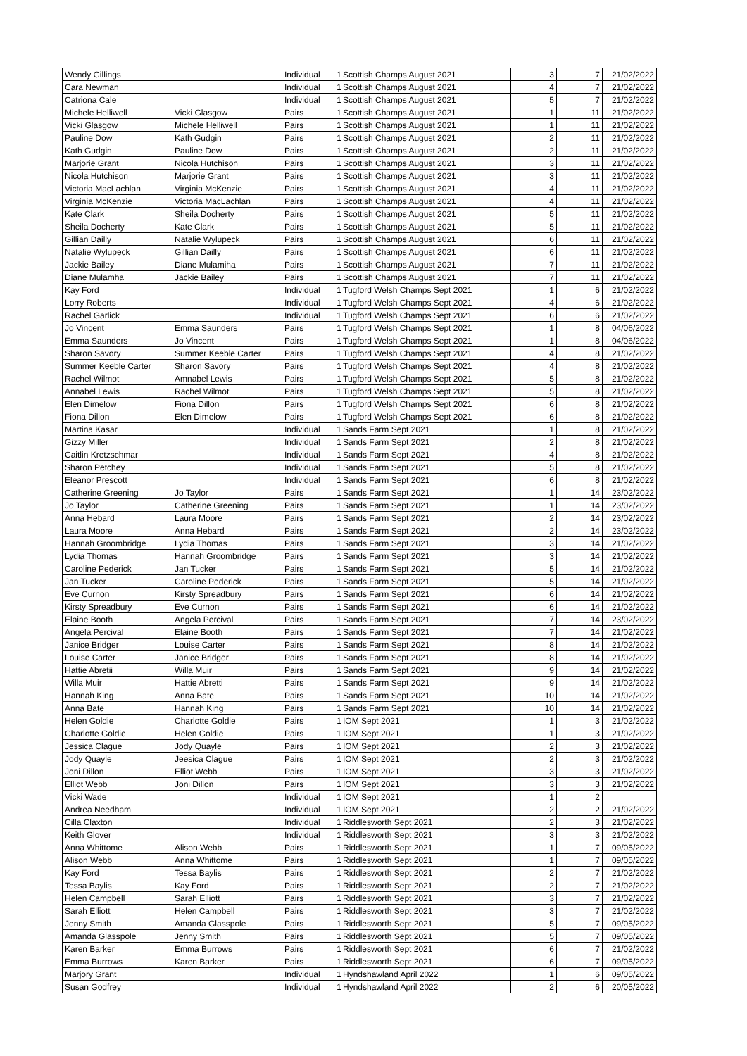| Wendy Gillings | | Individual | 1 | Scottish Champs August 2021 | 3 | 7 | 21/02/2022 |
| Cara Newman | | Individual | 1 | Scottish Champs August 2021 | 4 | 7 | 21/02/2022 |
| Catriona Cale | | Individual | 1 | Scottish Champs August 2021 | 5 | 7 | 21/02/2022 |
| Michele Helliwell | Vicki Glasgow | Pairs | 1 | Scottish Champs August 2021 | 1 | 11 | 21/02/2022 |
| Vicki Glasgow | Michele Helliwell | Pairs | 1 | Scottish Champs August 2021 | 1 | 11 | 21/02/2022 |
| Pauline Dow | Kath Gudgin | Pairs | 1 | Scottish Champs August 2021 | 2 | 11 | 21/02/2022 |
| Kath Gudgin | Pauline Dow | Pairs | 1 | Scottish Champs August 2021 | 2 | 11 | 21/02/2022 |
| Marjorie Grant | Nicola Hutchison | Pairs | 1 | Scottish Champs August 2021 | 3 | 11 | 21/02/2022 |
| Nicola Hutchison | Marjorie Grant | Pairs | 1 | Scottish Champs August 2021 | 3 | 11 | 21/02/2022 |
| Victoria MacLachlan | Virginia McKenzie | Pairs | 1 | Scottish Champs August 2021 | 4 | 11 | 21/02/2022 |
| Virginia McKenzie | Victoria MacLachlan | Pairs | 1 | Scottish Champs August 2021 | 4 | 11 | 21/02/2022 |
| Kate Clark | Sheila Docherty | Pairs | 1 | Scottish Champs August 2021 | 5 | 11 | 21/02/2022 |
| Sheila Docherty | Kate Clark | Pairs | 1 | Scottish Champs August 2021 | 5 | 11 | 21/02/2022 |
| Gillian Dailly | Natalie Wylupeck | Pairs | 1 | Scottish Champs August 2021 | 6 | 11 | 21/02/2022 |
| Natalie Wylupeck | Gillian Dailly | Pairs | 1 | Scottish Champs August 2021 | 6 | 11 | 21/02/2022 |
| Jackie Bailey | Diane Mulamiha | Pairs | 1 | Scottish Champs August 2021 | 7 | 11 | 21/02/2022 |
| Diane Mulamha | Jackie Bailey | Pairs | 1 | Scottish Champs August 2021 | 7 | 11 | 21/02/2022 |
| Kay Ford | | Individual | 1 | Tugford Welsh Champs Sept 2021 | 1 | 6 | 21/02/2022 |
| Lorry Roberts | | Individual | 1 | Tugford Welsh Champs Sept 2021 | 4 | 6 | 21/02/2022 |
| Rachel Garlick | | Individual | 1 | Tugford Welsh Champs Sept 2021 | 6 | 6 | 21/02/2022 |
| Jo Vincent | Emma Saunders | Pairs | 1 | Tugford Welsh Champs Sept 2021 | 1 | 8 | 04/06/2022 |
| Emma Saunders | Jo Vincent | Pairs | 1 | Tugford Welsh Champs Sept 2021 | 1 | 8 | 04/06/2022 |
| Sharon Savory | Summer Keeble Carter | Pairs | 1 | Tugford Welsh Champs Sept 2021 | 4 | 8 | 21/02/2022 |
| Summer Keeble Carter | Sharon Savory | Pairs | 1 | Tugford Welsh Champs Sept 2021 | 4 | 8 | 21/02/2022 |
| Rachel Wilmot | Amnabel Lewis | Pairs | 1 | Tugford Welsh Champs Sept 2021 | 5 | 8 | 21/02/2022 |
| Annabel Lewis | Rachel Wilmot | Pairs | 1 | Tugford Welsh Champs Sept 2021 | 5 | 8 | 21/02/2022 |
| Elen Dimelow | Fiona Dillon | Pairs | 1 | Tugford Welsh Champs Sept 2021 | 6 | 8 | 21/02/2022 |
| Fiona Dillon | Elen Dimelow | Pairs | 1 | Tugford Welsh Champs Sept 2021 | 6 | 8 | 21/02/2022 |
| Martina Kasar | | Individual | 1 | Sands Farm Sept 2021 | 1 | 8 | 21/02/2022 |
| Gizzy Miller | | Individual | 1 | Sands Farm Sept 2021 | 2 | 8 | 21/02/2022 |
| Caitlin Kretzschmar | | Individual | 1 | Sands Farm Sept 2021 | 4 | 8 | 21/02/2022 |
| Sharon Petchey | | Individual | 1 | Sands Farm Sept 2021 | 5 | 8 | 21/02/2022 |
| Eleanor Prescott | | Individual | 1 | Sands Farm Sept 2021 | 6 | 8 | 21/02/2022 |
| Catherine Greening | Jo Taylor | Pairs | 1 | Sands Farm Sept 2021 | 1 | 14 | 23/02/2022 |
| Jo Taylor | Catherine Greening | Pairs | 1 | Sands Farm Sept 2021 | 1 | 14 | 23/02/2022 |
| Anna Hebard | Laura Moore | Pairs | 1 | Sands Farm Sept 2021 | 2 | 14 | 23/02/2022 |
| Laura Moore | Anna Hebard | Pairs | 1 | Sands Farm Sept 2021 | 2 | 14 | 23/02/2022 |
| Hannah Groombridge | Lydia Thomas | Pairs | 1 | Sands Farm Sept 2021 | 3 | 14 | 21/02/2022 |
| Lydia Thomas | Hannah Groombridge | Pairs | 1 | Sands Farm Sept 2021 | 3 | 14 | 21/02/2022 |
| Caroline Pederick | Jan Tucker | Pairs | 1 | Sands Farm Sept 2021 | 5 | 14 | 21/02/2022 |
| Jan Tucker | Caroline Pederick | Pairs | 1 | Sands Farm Sept 2021 | 5 | 14 | 21/02/2022 |
| Eve Curnon | Kirsty Spreadbury | Pairs | 1 | Sands Farm Sept 2021 | 6 | 14 | 21/02/2022 |
| Kirsty Spreadbury | Eve Curnon | Pairs | 1 | Sands Farm Sept 2021 | 6 | 14 | 21/02/2022 |
| Elaine Booth | Angela Percival | Pairs | 1 | Sands Farm Sept 2021 | 7 | 14 | 23/02/2022 |
| Angela Percival | Elaine Booth | Pairs | 1 | Sands Farm Sept 2021 | 7 | 14 | 21/02/2022 |
| Janice Bridger | Louise Carter | Pairs | 1 | Sands Farm Sept 2021 | 8 | 14 | 21/02/2022 |
| Louise Carter | Janice Bridger | Pairs | 1 | Sands Farm Sept 2021 | 8 | 14 | 21/02/2022 |
| Hattie Abretii | Willa Muir | Pairs | 1 | Sands Farm Sept 2021 | 9 | 14 | 21/02/2022 |
| Willa Muir | Hattie Abretti | Pairs | 1 | Sands Farm Sept 2021 | 9 | 14 | 21/02/2022 |
| Hannah King | Anna Bate | Pairs | 1 | Sands Farm Sept 2021 | 10 | 14 | 21/02/2022 |
| Anna Bate | Hannah King | Pairs | 1 | Sands Farm Sept 2021 | 10 | 14 | 21/02/2022 |
| Helen Goldie | Charlotte Goldie | Pairs | 1 | IOM Sept 2021 | 1 | 3 | 21/02/2022 |
| Charlotte Goldie | Helen Goldie | Pairs | 1 | IOM Sept 2021 | 1 | 3 | 21/02/2022 |
| Jessica Clague | Jody Quayle | Pairs | 1 | IOM Sept 2021 | 2 | 3 | 21/02/2022 |
| Jody Quayle | Jeesica Clague | Pairs | 1 | IOM Sept 2021 | 2 | 3 | 21/02/2022 |
| Joni Dillon | Elliot Webb | Pairs | 1 | IOM Sept 2021 | 3 | 3 | 21/02/2022 |
| Elliot Webb | Joni Dillon | Pairs | 1 | IOM Sept 2021 | 3 | 3 | 21/02/2022 |
| Vicki Wade | | Individual | 1 | IOM Sept 2021 | 1 | 2 | |
| Andrea Needham | | Individual | 1 | IOM Sept 2021 | 2 | 2 | 21/02/2022 |
| Cilla Claxton | | Individual | 1 | Riddlesworth Sept 2021 | 2 | 3 | 21/02/2022 |
| Keith Glover | | Individual | 1 | Riddlesworth Sept 2021 | 3 | 3 | 21/02/2022 |
| Anna Whittome | Alison Webb | Pairs | 1 | Riddlesworth Sept 2021 | 1 | 7 | 09/05/2022 |
| Alison Webb | Anna Whittome | Pairs | 1 | Riddlesworth Sept 2021 | 1 | 7 | 09/05/2022 |
| Kay Ford | Tessa Baylis | Pairs | 1 | Riddlesworth Sept 2021 | 2 | 7 | 21/02/2022 |
| Tessa Baylis | Kay Ford | Pairs | 1 | Riddlesworth Sept 2021 | 2 | 7 | 21/02/2022 |
| Helen Campbell | Sarah Elliott | Pairs | 1 | Riddlesworth Sept 2021 | 3 | 7 | 21/02/2022 |
| Sarah Elliott | Helen Campbell | Pairs | 1 | Riddlesworth Sept 2021 | 3 | 7 | 21/02/2022 |
| Jenny Smith | Amanda Glasspole | Pairs | 1 | Riddlesworth Sept 2021 | 5 | 7 | 09/05/2022 |
| Amanda Glasspole | Jenny Smith | Pairs | 1 | Riddlesworth Sept 2021 | 5 | 7 | 09/05/2022 |
| Karen Barker | Emma Burrows | Pairs | 1 | Riddlesworth Sept 2021 | 6 | 7 | 21/02/2022 |
| Emma Burrows | Karen Barker | Pairs | 1 | Riddlesworth Sept 2021 | 6 | 7 | 09/05/2022 |
| Marjory Grant | | Individual | 1 | Hyndshawland April 2022 | 1 | 6 | 09/05/2022 |
| Susan Godfrey | | Individual | 1 | Hyndshawland April 2022 | 2 | 6 | 20/05/2022 |